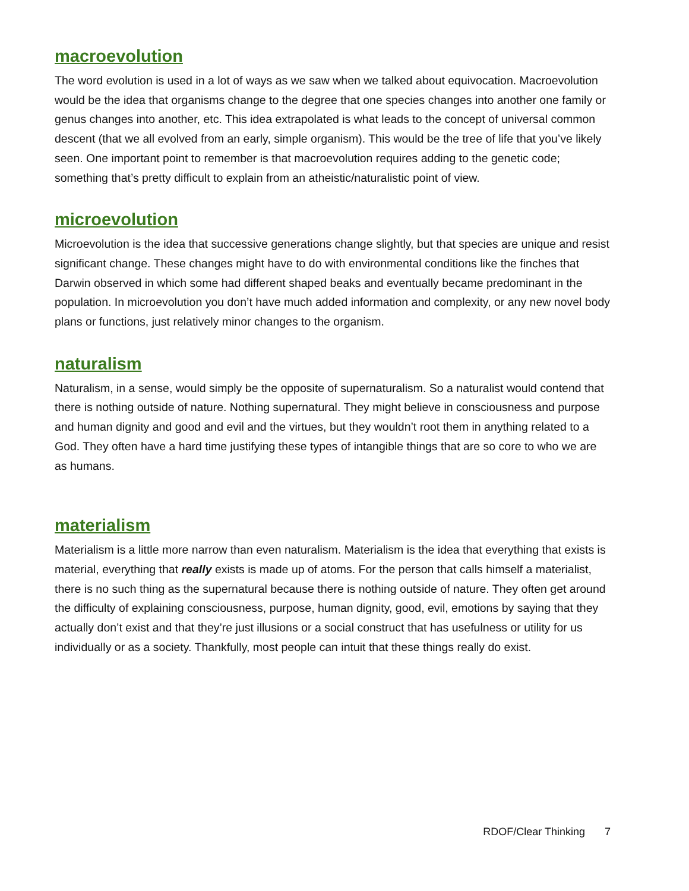macroevolution
The word evolution is used in a lot of ways as we saw when we talked about equivocation. Macroevolution would be the idea that organisms change to the degree that one species changes into another one family or genus changes into another, etc. This idea extrapolated is what leads to the concept of universal common descent (that we all evolved from an early, simple organism). This would be the tree of life that you’ve likely seen. One important point to remember is that macroevolution requires adding to the genetic code; something that’s pretty difficult to explain from an atheistic/naturalistic point of view.
microevolution
Microevolution is the idea that successive generations change slightly, but that species are unique and resist significant change. These changes might have to do with environmental conditions like the finches that Darwin observed in which some had different shaped beaks and eventually became predominant in the population. In microevolution you don’t have much added information and complexity, or any new novel body plans or functions, just relatively minor changes to the organism.
naturalism
Naturalism, in a sense, would simply be the opposite of supernaturalism. So a naturalist would contend that there is nothing outside of nature. Nothing supernatural. They might believe in consciousness and purpose and human dignity and good and evil and the virtues, but they wouldn’t root them in anything related to a God. They often have a hard time justifying these types of intangible things that are so core to who we are as humans.
materialism
Materialism is a little more narrow than even naturalism. Materialism is the idea that everything that exists is material, everything that really exists is made up of atoms. For the person that calls himself a materialist, there is no such thing as the supernatural because there is nothing outside of nature. They often get around the difficulty of explaining consciousness, purpose, human dignity, good, evil, emotions by saying that they actually don’t exist and that they’re just illusions or a social construct that has usefulness or utility for us individually or as a society. Thankfully, most people can intuit that these things really do exist.
RDOF/Clear Thinking 7